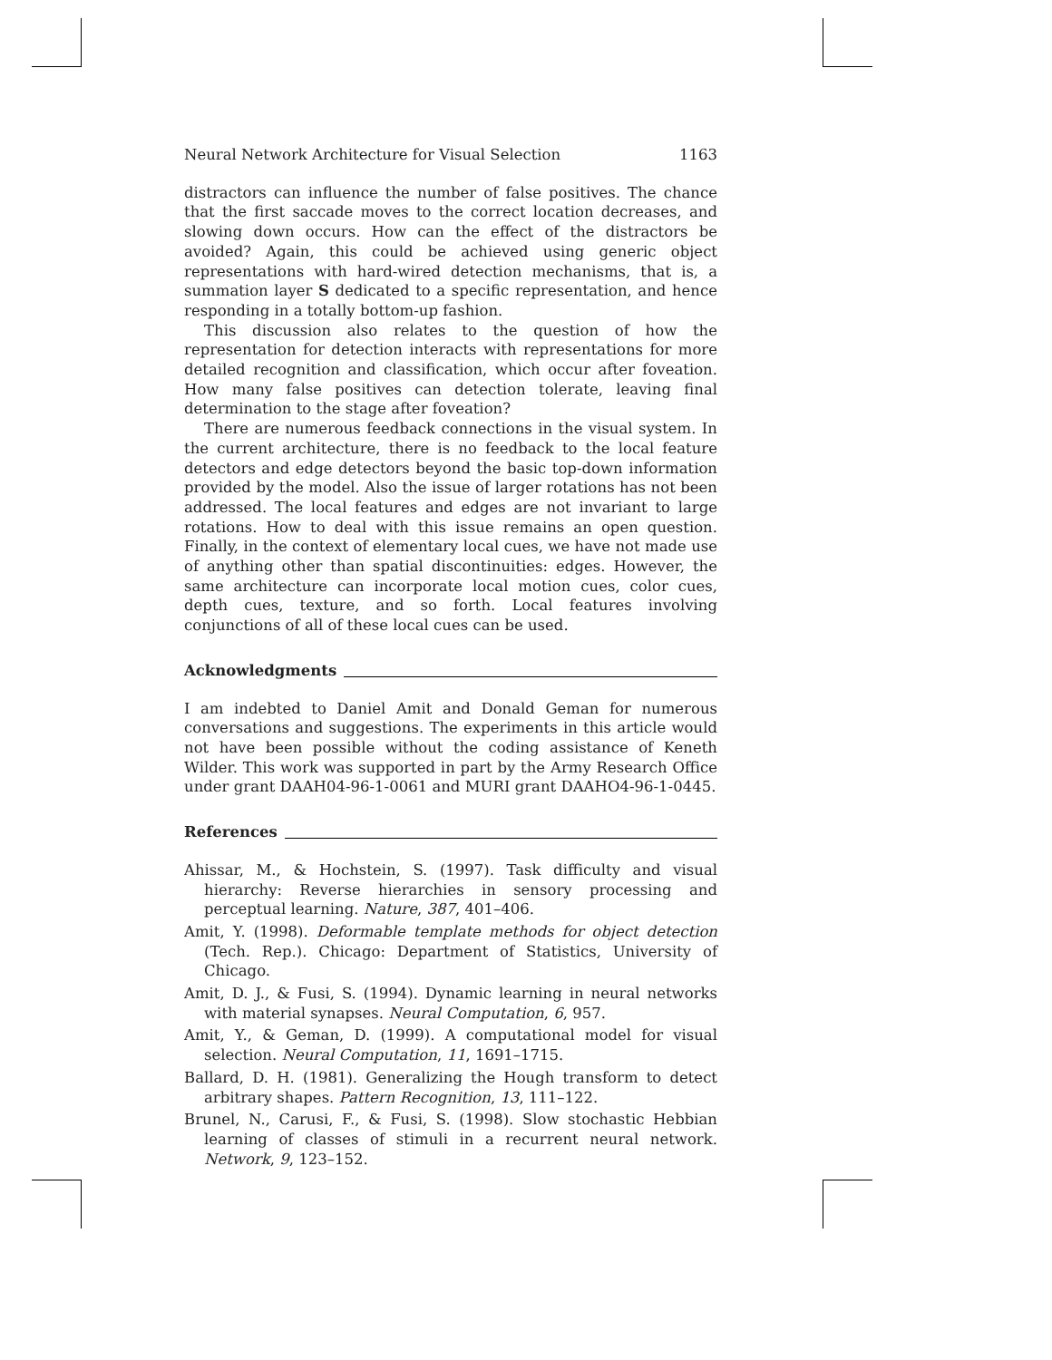Neural Network Architecture for Visual Selection 1163
distractors can influence the number of false positives. The chance that the first saccade moves to the correct location decreases, and slowing down occurs. How can the effect of the distractors be avoided? Again, this could be achieved using generic object representations with hard-wired detection mechanisms, that is, a summation layer S dedicated to a specific representation, and hence responding in a totally bottom-up fashion.
This discussion also relates to the question of how the representation for detection interacts with representations for more detailed recognition and classification, which occur after foveation. How many false positives can detection tolerate, leaving final determination to the stage after foveation?
There are numerous feedback connections in the visual system. In the current architecture, there is no feedback to the local feature detectors and edge detectors beyond the basic top-down information provided by the model. Also the issue of larger rotations has not been addressed. The local features and edges are not invariant to large rotations. How to deal with this issue remains an open question. Finally, in the context of elementary local cues, we have not made use of anything other than spatial discontinuities: edges. However, the same architecture can incorporate local motion cues, color cues, depth cues, texture, and so forth. Local features involving conjunctions of all of these local cues can be used.
Acknowledgments
I am indebted to Daniel Amit and Donald Geman for numerous conversations and suggestions. The experiments in this article would not have been possible without the coding assistance of Keneth Wilder. This work was supported in part by the Army Research Office under grant DAAH04-96-1-0061 and MURI grant DAAHO4-96-1-0445.
References
Ahissar, M., & Hochstein, S. (1997). Task difficulty and visual hierarchy: Reverse hierarchies in sensory processing and perceptual learning. Nature, 387, 401–406.
Amit, Y. (1998). Deformable template methods for object detection (Tech. Rep.). Chicago: Department of Statistics, University of Chicago.
Amit, D. J., & Fusi, S. (1994). Dynamic learning in neural networks with material synapses. Neural Computation, 6, 957.
Amit, Y., & Geman, D. (1999). A computational model for visual selection. Neural Computation, 11, 1691–1715.
Ballard, D. H. (1981). Generalizing the Hough transform to detect arbitrary shapes. Pattern Recognition, 13, 111–122.
Brunel, N., Carusi, F., & Fusi, S. (1998). Slow stochastic Hebbian learning of classes of stimuli in a recurrent neural network. Network, 9, 123–152.